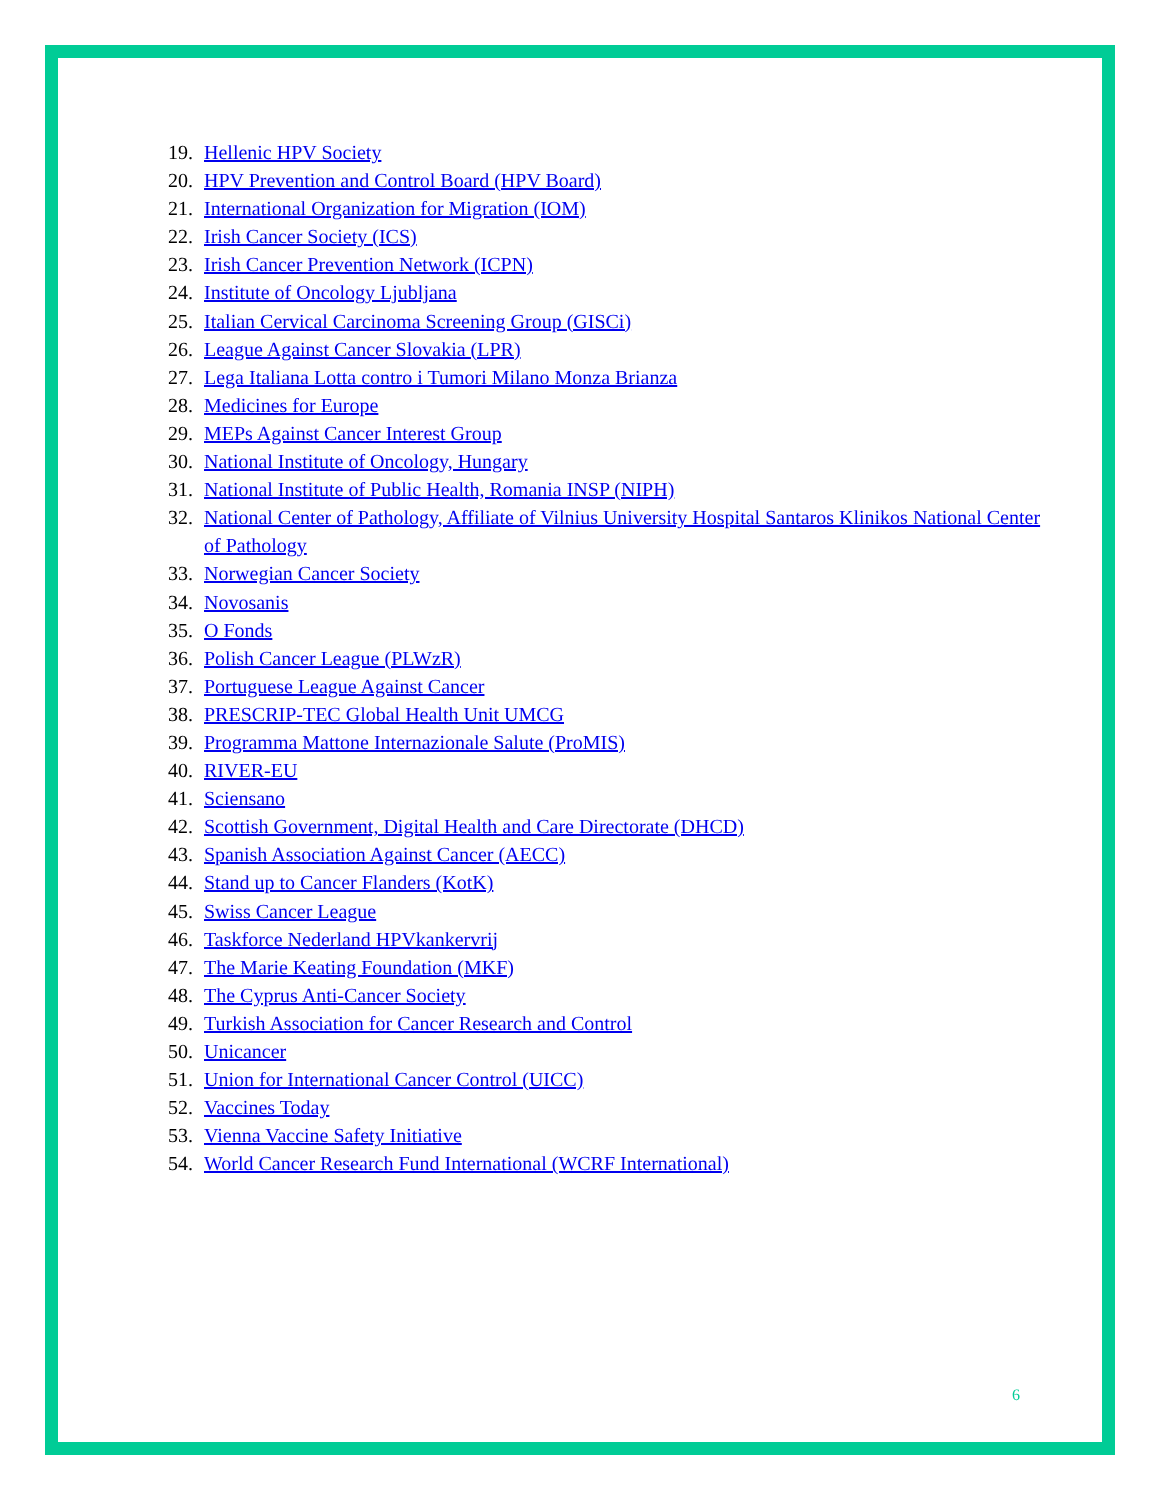19. Hellenic HPV Society
20. HPV Prevention and Control Board (HPV Board)
21. International Organization for Migration (IOM)
22. Irish Cancer Society (ICS)
23. Irish Cancer Prevention Network (ICPN)
24. Institute of Oncology Ljubljana
25. Italian Cervical Carcinoma Screening Group (GISCi)
26. League Against Cancer Slovakia (LPR)
27. Lega Italiana Lotta contro i Tumori Milano Monza Brianza
28. Medicines for Europe
29. MEPs Against Cancer Interest Group
30. National Institute of Oncology, Hungary
31. National Institute of Public Health, Romania INSP (NIPH)
32. National Center of Pathology, Affiliate of Vilnius University Hospital Santaros Klinikos National Center of Pathology
33. Norwegian Cancer Society
34. Novosanis
35. O Fonds
36. Polish Cancer League (PLWzR)
37. Portuguese League Against Cancer
38. PRESCRIP-TEC Global Health Unit UMCG
39. Programma Mattone Internazionale Salute (ProMIS)
40. RIVER-EU
41. Sciensano
42. Scottish Government, Digital Health and Care Directorate (DHCD)
43. Spanish Association Against Cancer (AECC)
44. Stand up to Cancer Flanders (KotK)
45. Swiss Cancer League
46. Taskforce Nederland HPVkankervrij
47. The Marie Keating Foundation (MKF)
48. The Cyprus Anti-Cancer Society
49. Turkish Association for Cancer Research and Control
50. Unicancer
51. Union for International Cancer Control (UICC)
52. Vaccines Today
53. Vienna Vaccine Safety Initiative
54. World Cancer Research Fund International (WCRF International)
6